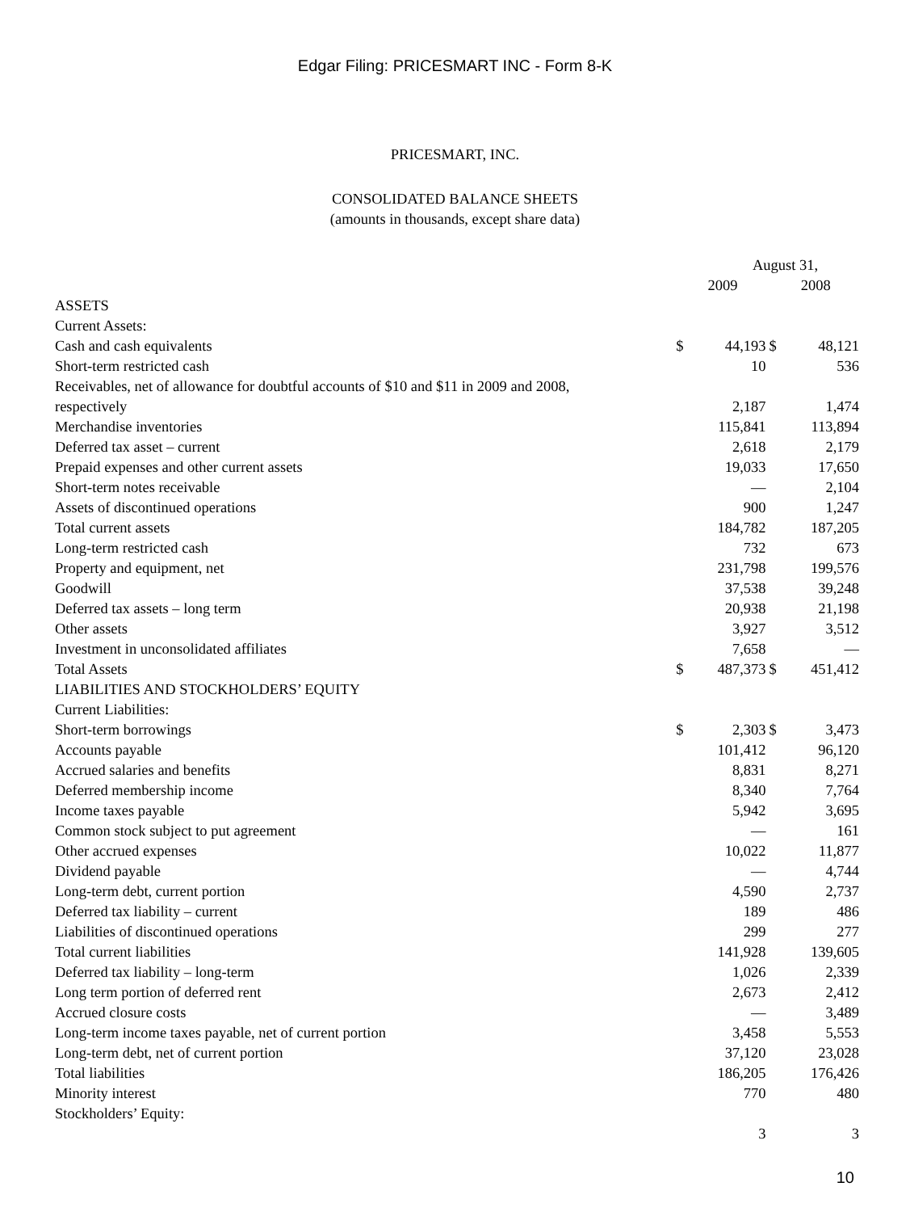Edgar Filing: PRICESMART INC - Form 8-K
PRICESMART, INC.
CONSOLIDATED BALANCE SHEETS
(amounts in thousands, except share data)
| | August 31, | | | |
| --- | --- | --- | --- | --- |
| | 2009 | | 2008 | |
| ASSETS | | | | |
| Current Assets: | | | | |
| Cash and cash equivalents | $ | 44,193 | $ | 48,121 |
| Short-term restricted cash | | 10 | | 536 |
| Receivables, net of allowance for doubtful accounts of $10 and $11 in 2009 and 2008, respectively | | 2,187 | | 1,474 |
| Merchandise inventories | | 115,841 | | 113,894 |
| Deferred tax asset – current | | 2,618 | | 2,179 |
| Prepaid expenses and other current assets | | 19,033 | | 17,650 |
| Short-term notes receivable | | — | | 2,104 |
| Assets of discontinued operations | | 900 | | 1,247 |
| Total current assets | | 184,782 | | 187,205 |
| Long-term restricted cash | | 732 | | 673 |
| Property and equipment, net | | 231,798 | | 199,576 |
| Goodwill | | 37,538 | | 39,248 |
| Deferred tax assets – long term | | 20,938 | | 21,198 |
| Other assets | | 3,927 | | 3,512 |
| Investment in unconsolidated affiliates | | 7,658 | | — |
| Total Assets | $ | 487,373 | $ | 451,412 |
| LIABILITIES AND STOCKHOLDERS’ EQUITY | | | | |
| Current Liabilities: | | | | |
| Short-term borrowings | $ | 2,303 | $ | 3,473 |
| Accounts payable | | 101,412 | | 96,120 |
| Accrued salaries and benefits | | 8,831 | | 8,271 |
| Deferred membership income | | 8,340 | | 7,764 |
| Income taxes payable | | 5,942 | | 3,695 |
| Common stock subject to put agreement | | — | | 161 |
| Other accrued expenses | | 10,022 | | 11,877 |
| Dividend payable | | — | | 4,744 |
| Long-term debt, current portion | | 4,590 | | 2,737 |
| Deferred tax liability – current | | 189 | | 486 |
| Liabilities of discontinued operations | | 299 | | 277 |
| Total current liabilities | | 141,928 | | 139,605 |
| Deferred tax liability – long-term | | 1,026 | | 2,339 |
| Long term portion of deferred rent | | 2,673 | | 2,412 |
| Accrued closure costs | | — | | 3,489 |
| Long-term income taxes payable, net of current portion | | 3,458 | | 5,553 |
| Long-term debt, net of current portion | | 37,120 | | 23,028 |
| Total liabilities | | 186,205 | | 176,426 |
| Minority interest | | 770 | | 480 |
| Stockholders’ Equity: | | | | |
| | | 3 | | 3 |
10